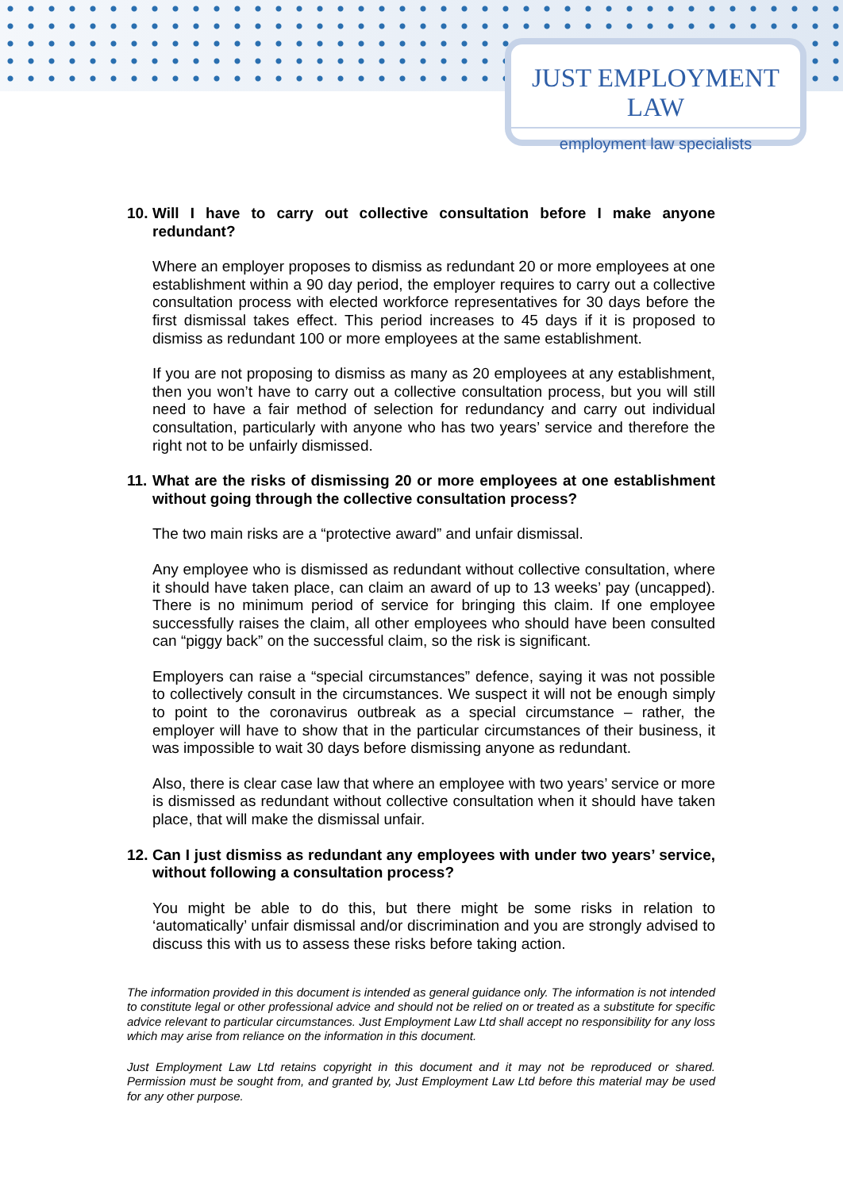JUST EMPLOYMENT LAW
employment law specialists
10. Will I have to carry out collective consultation before I make anyone redundant?
Where an employer proposes to dismiss as redundant 20 or more employees at one establishment within a 90 day period, the employer requires to carry out a collective consultation process with elected workforce representatives for 30 days before the first dismissal takes effect. This period increases to 45 days if it is proposed to dismiss as redundant 100 or more employees at the same establishment.
If you are not proposing to dismiss as many as 20 employees at any establishment, then you won’t have to carry out a collective consultation process, but you will still need to have a fair method of selection for redundancy and carry out individual consultation, particularly with anyone who has two years’ service and therefore the right not to be unfairly dismissed.
11. What are the risks of dismissing 20 or more employees at one establishment without going through the collective consultation process?
The two main risks are a “protective award” and unfair dismissal.
Any employee who is dismissed as redundant without collective consultation, where it should have taken place, can claim an award of up to 13 weeks’ pay (uncapped). There is no minimum period of service for bringing this claim. If one employee successfully raises the claim, all other employees who should have been consulted can “piggy back” on the successful claim, so the risk is significant.
Employers can raise a “special circumstances” defence, saying it was not possible to collectively consult in the circumstances. We suspect it will not be enough simply to point to the coronavirus outbreak as a special circumstance – rather, the employer will have to show that in the particular circumstances of their business, it was impossible to wait 30 days before dismissing anyone as redundant.
Also, there is clear case law that where an employee with two years’ service or more is dismissed as redundant without collective consultation when it should have taken place, that will make the dismissal unfair.
12. Can I just dismiss as redundant any employees with under two years’ service, without following a consultation process?
You might be able to do this, but there might be some risks in relation to ‘automatically’ unfair dismissal and/or discrimination and you are strongly advised to discuss this with us to assess these risks before taking action.
The information provided in this document is intended as general guidance only. The information is not intended to constitute legal or other professional advice and should not be relied on or treated as a substitute for specific advice relevant to particular circumstances. Just Employment Law Ltd shall accept no responsibility for any loss which may arise from reliance on the information in this document.
Just Employment Law Ltd retains copyright in this document and it may not be reproduced or shared. Permission must be sought from, and granted by, Just Employment Law Ltd before this material may be used for any other purpose.